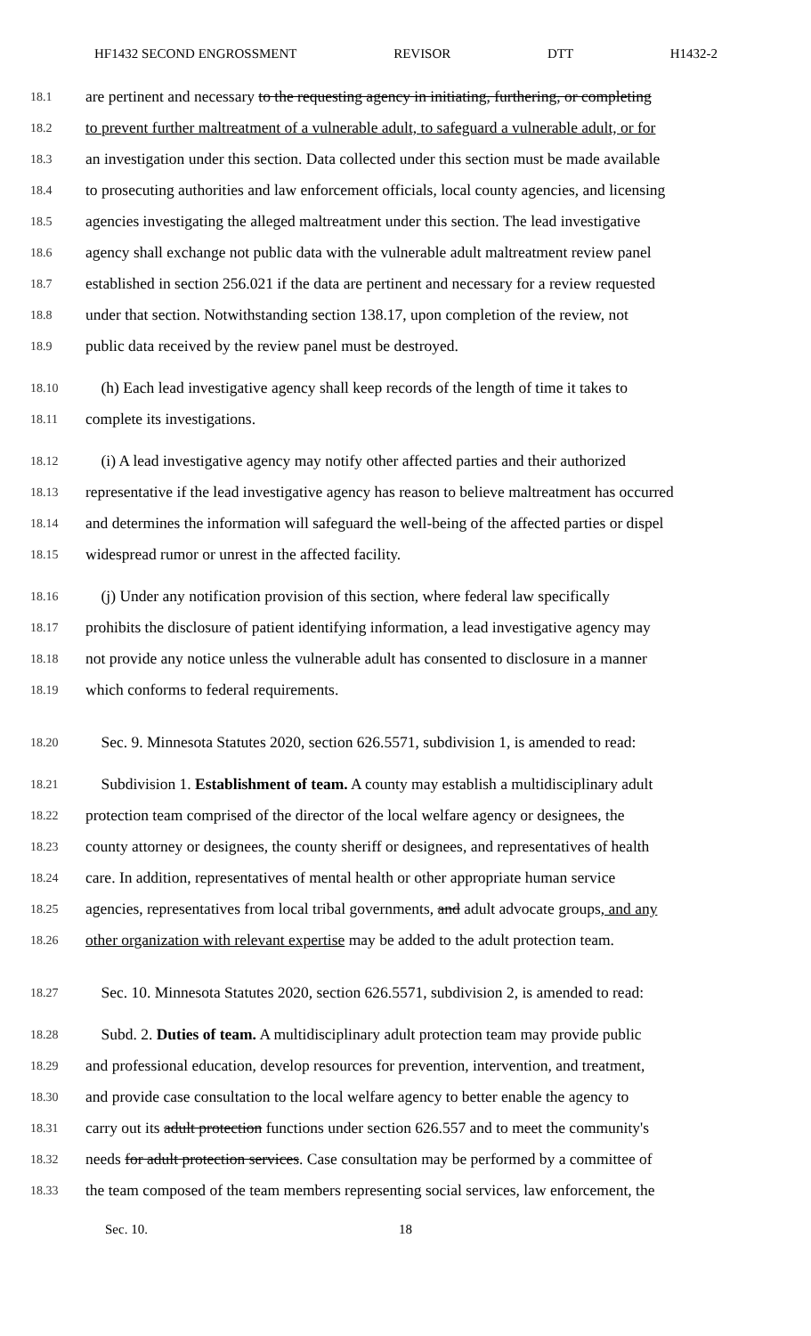HF1432 SECOND ENGROSSMENT REVISOR DTT H1432-2
18.1 are pertinent and necessary to the requesting agency in initiating, furthering, or completing
18.2 to prevent further maltreatment of a vulnerable adult, to safeguard a vulnerable adult, or for
18.3 an investigation under this section. Data collected under this section must be made available
18.4 to prosecuting authorities and law enforcement officials, local county agencies, and licensing
18.5 agencies investigating the alleged maltreatment under this section. The lead investigative
18.6 agency shall exchange not public data with the vulnerable adult maltreatment review panel
18.7 established in section 256.021 if the data are pertinent and necessary for a review requested
18.8 under that section. Notwithstanding section 138.17, upon completion of the review, not
18.9 public data received by the review panel must be destroyed.
18.10 (h) Each lead investigative agency shall keep records of the length of time it takes to
18.11 complete its investigations.
18.12 (i) A lead investigative agency may notify other affected parties and their authorized
18.13 representative if the lead investigative agency has reason to believe maltreatment has occurred
18.14 and determines the information will safeguard the well-being of the affected parties or dispel
18.15 widespread rumor or unrest in the affected facility.
18.16 (j) Under any notification provision of this section, where federal law specifically
18.17 prohibits the disclosure of patient identifying information, a lead investigative agency may
18.18 not provide any notice unless the vulnerable adult has consented to disclosure in a manner
18.19 which conforms to federal requirements.
18.20 Sec. 9. Minnesota Statutes 2020, section 626.5571, subdivision 1, is amended to read:
18.21 Subdivision 1. Establishment of team. A county may establish a multidisciplinary adult
18.22 protection team comprised of the director of the local welfare agency or designees, the
18.23 county attorney or designees, the county sheriff or designees, and representatives of health
18.24 care. In addition, representatives of mental health or other appropriate human service
18.25 agencies, representatives from local tribal governments, and adult advocate groups, and any
18.26 other organization with relevant expertise may be added to the adult protection team.
18.27 Sec. 10. Minnesota Statutes 2020, section 626.5571, subdivision 2, is amended to read:
18.28 Subd. 2. Duties of team. A multidisciplinary adult protection team may provide public
18.29 and professional education, develop resources for prevention, intervention, and treatment,
18.30 and provide case consultation to the local welfare agency to better enable the agency to
18.31 carry out its adult protection functions under section 626.557 and to meet the community's
18.32 needs for adult protection services. Case consultation may be performed by a committee of
18.33 the team composed of the team members representing social services, law enforcement, the
Sec. 10. 18